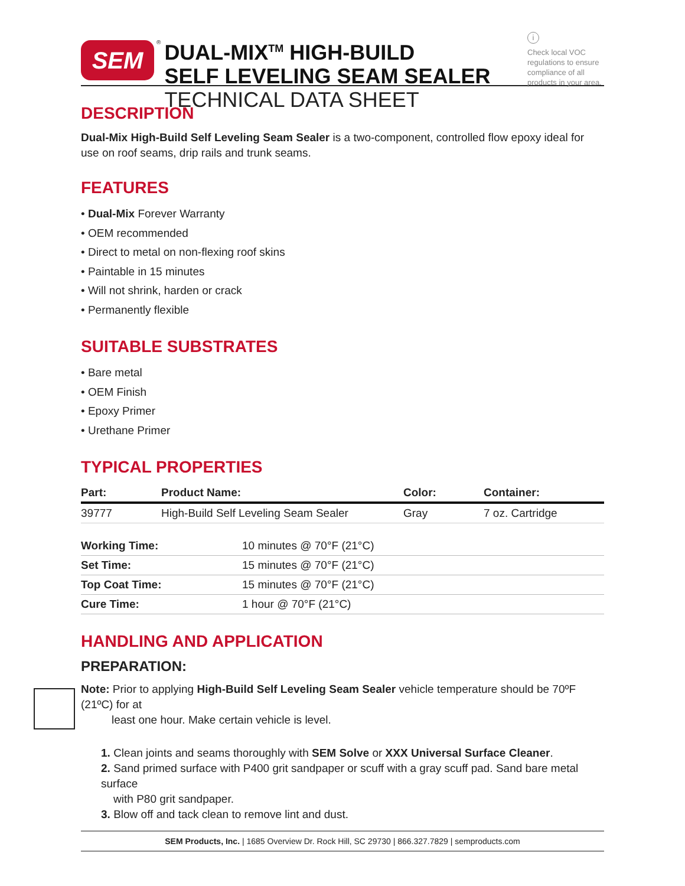SEM
®
DUAL-MIX<sup>TM</sup> HIGH-BUILD
SELF LEVELING SEAM SEALER
TECHNICAL DATA SHEET
i
Check local VOC regulations to ensure compliance of all products in your area.
DESCRIPTION
Dual-Mix High-Build Self Leveling Seam Sealer is a two-component, controlled flow epoxy ideal for use on roof seams, drip rails and trunk seams.
FEATURES
• Dual-Mix Forever Warranty
• OEM recommended
• Direct to metal on non-flexing roof skins
• Paintable in 15 minutes
• Will not shrink, harden or crack
• Permanently flexible
SUITABLE SUBSTRATES
• Bare metal
• OEM Finish
• Epoxy Primer
• Urethane Primer
TYPICAL PROPERTIES
| Part: | Product Name: | Color: | Container: |
| --- | --- | --- | --- |
| 39777 | High-Build Self Leveling Seam Sealer | Gray | 7 oz. Cartridge |
| Working Time: | 10 minutes @ 70°F (21°C) |
| Set Time: | 15 minutes @ 70°F (21°C) |
| Top Coat Time: | 15 minutes @ 70°F (21°C) |
| Cure Time: | 1 hour @ 70°F (21°C) |
HANDLING AND APPLICATION
PREPARATION:
Note: Prior to applying High-Build Self Leveling Seam Sealer vehicle temperature should be 70ºF (21ºC) for at
least one hour. Make certain vehicle is level.
1. Clean joints and seams thoroughly with SEM Solve or XXX Universal Surface Cleaner.
2. Sand primed surface with P400 grit sandpaper or scuff with a gray scuff pad. Sand bare metal surface
with P80 grit sandpaper.
3. Blow off and tack clean to remove lint and dust.
SEM Products, Inc. | 1685 Overview Dr. Rock Hill, SC 29730 | 866.327.7829 | semproducts.com